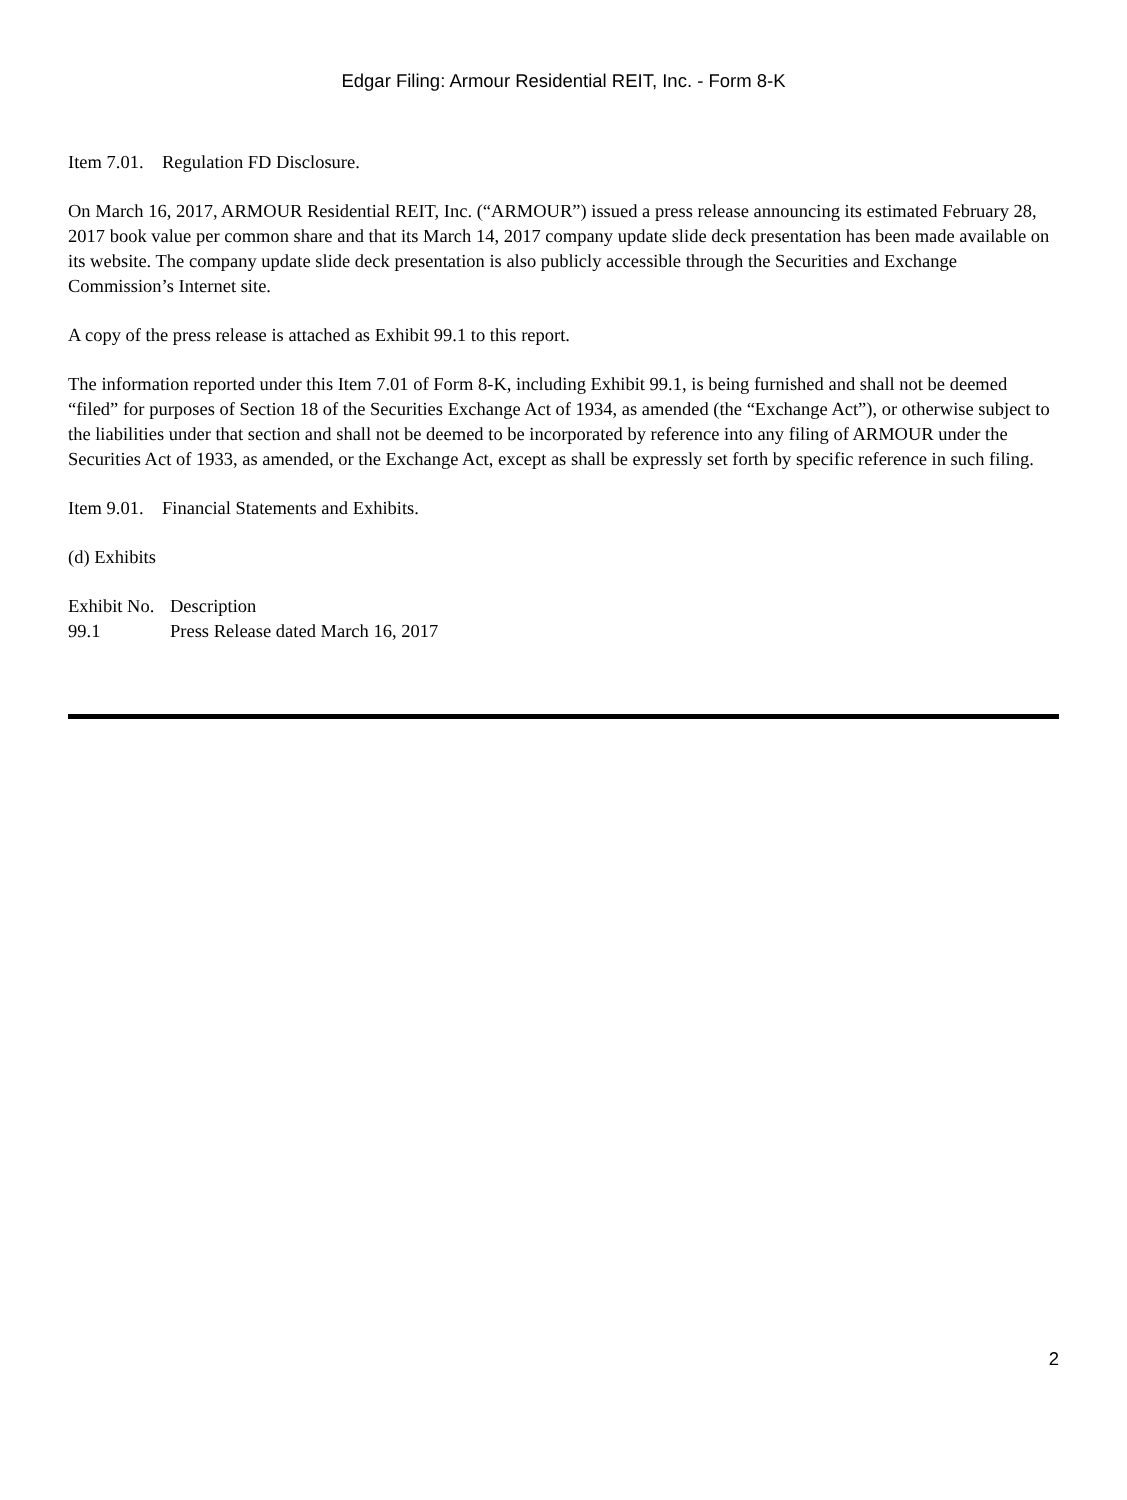Edgar Filing: Armour Residential REIT, Inc. - Form 8-K
Item 7.01. Regulation FD Disclosure.
On March 16, 2017, ARMOUR Residential REIT, Inc. (“ARMOUR”) issued a press release announcing its estimated February 28, 2017 book value per common share and that its March 14, 2017 company update slide deck presentation has been made available on its website. The company update slide deck presentation is also publicly accessible through the Securities and Exchange Commission’s Internet site.
A copy of the press release is attached as Exhibit 99.1 to this report.
The information reported under this Item 7.01 of Form 8-K, including Exhibit 99.1, is being furnished and shall not be deemed “filed” for purposes of Section 18 of the Securities Exchange Act of 1934, as amended (the “Exchange Act”), or otherwise subject to the liabilities under that section and shall not be deemed to be incorporated by reference into any filing of ARMOUR under the Securities Act of 1933, as amended, or the Exchange Act, except as shall be expressly set forth by specific reference in such filing.
Item 9.01. Financial Statements and Exhibits.
(d) Exhibits
| Exhibit No. | Description |
| 99.1 | Press Release dated March 16, 2017 |
2